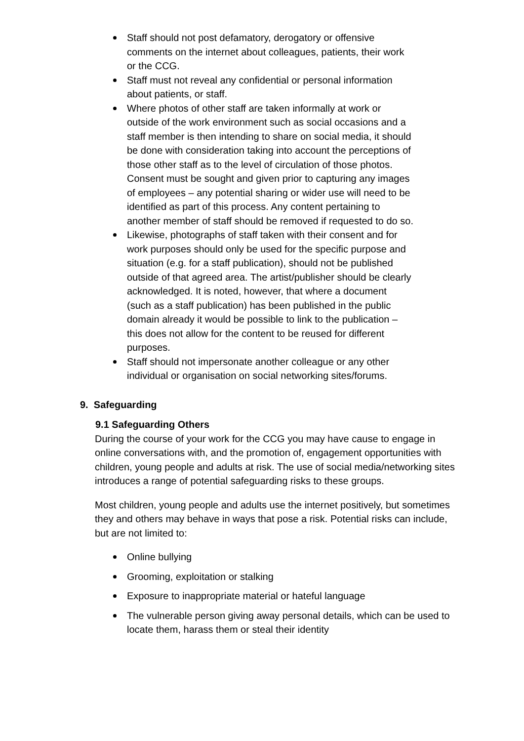Staff should not post defamatory, derogatory or offensive comments on the internet about colleagues, patients, their work or the CCG.
Staff must not reveal any confidential or personal information about patients, or staff.
Where photos of other staff are taken informally at work or outside of the work environment such as social occasions and a staff member is then intending to share on social media, it should be done with consideration taking into account the perceptions of those other staff as to the level of circulation of those photos. Consent must be sought and given prior to capturing any images of employees – any potential sharing or wider use will need to be identified as part of this process. Any content pertaining to another member of staff should be removed if requested to do so.
Likewise, photographs of staff taken with their consent and for work purposes should only be used for the specific purpose and situation (e.g. for a staff publication), should not be published outside of that agreed area. The artist/publisher should be clearly acknowledged. It is noted, however, that where a document (such as a staff publication) has been published in the public domain already it would be possible to link to the publication – this does not allow for the content to be reused for different purposes.
Staff should not impersonate another colleague or any other individual or organisation on social networking sites/forums.
9. Safeguarding
9.1 Safeguarding Others
During the course of your work for the CCG you may have cause to engage in online conversations with, and the promotion of, engagement opportunities with children, young people and adults at risk. The use of social media/networking sites introduces a range of potential safeguarding risks to these groups.
Most children, young people and adults use the internet positively, but sometimes they and others may behave in ways that pose a risk. Potential risks can include, but are not limited to:
Online bullying
Grooming, exploitation or stalking
Exposure to inappropriate material or hateful language
The vulnerable person giving away personal details, which can be used to locate them, harass them or steal their identity